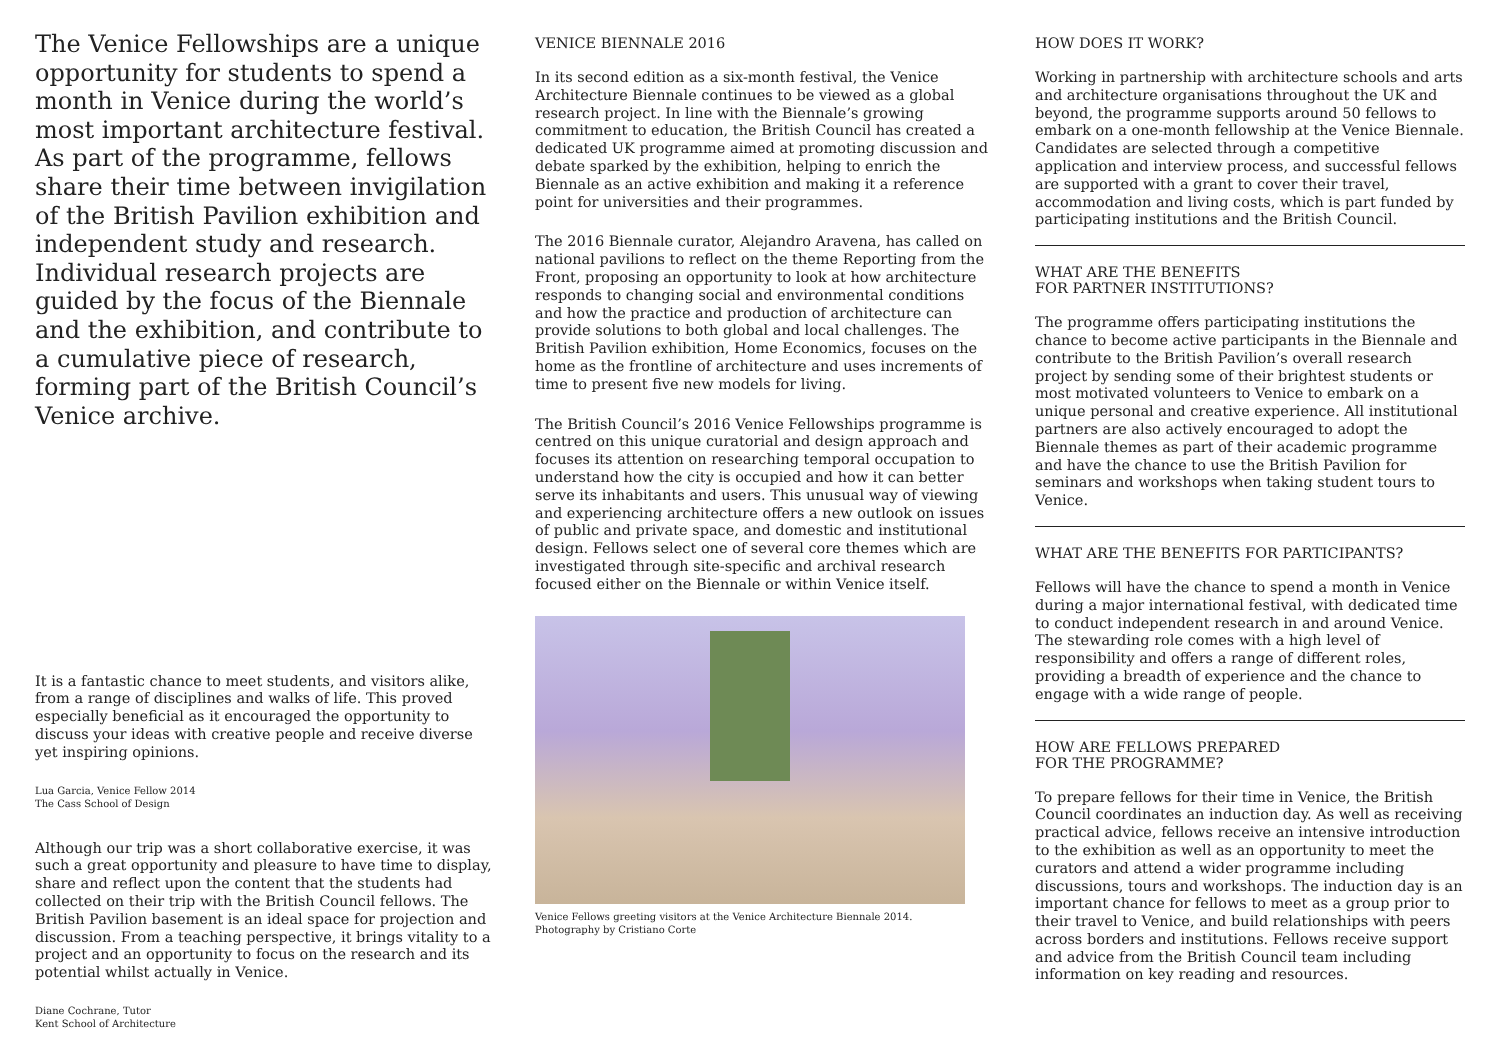The Venice Fellowships are a unique opportunity for students to spend a month in Venice during the world’s most important architecture festival. As part of the programme, fellows share their time between invigilation of the British Pavilion exhibition and independent study and research. Individual research projects are guided by the focus of the Biennale and the exhibition, and contribute to a cumulative piece of research, forming part of the British Council’s Venice archive.
It is a fantastic chance to meet students, and visitors alike, from a range of disciplines and walks of life. This proved especially beneficial as it encouraged the opportunity to discuss your ideas with creative people and receive diverse yet inspiring opinions.
Lua Garcia, Venice Fellow 2014
The Cass School of Design
Although our trip was a short collaborative exercise, it was such a great opportunity and pleasure to have time to display, share and reflect upon the content that the students had collected on their trip with the British Council fellows. The British Pavilion basement is an ideal space for projection and discussion. From a teaching perspective, it brings vitality to a project and an opportunity to focus on the research and its potential whilst actually in Venice.
Diane Cochrane, Tutor
Kent School of Architecture
VENICE BIENNALE 2016
In its second edition as a six-month festival, the Venice Architecture Biennale continues to be viewed as a global research project. In line with the Biennale’s growing commitment to education, the British Council has created a dedicated UK programme aimed at promoting discussion and debate sparked by the exhibition, helping to enrich the Biennale as an active exhibition and making it a reference point for universities and their programmes.
The 2016 Biennale curator, Alejandro Aravena, has called on national pavilions to reflect on the theme Reporting from the Front, proposing an opportunity to look at how architecture responds to changing social and environmental conditions and how the practice and production of architecture can provide solutions to both global and local challenges. The British Pavilion exhibition, Home Economics, focuses on the home as the frontline of architecture and uses increments of time to present five new models for living.
The British Council’s 2016 Venice Fellowships programme is centred on this unique curatorial and design approach and focuses its attention on researching temporal occupation to understand how the city is occupied and how it can better serve its inhabitants and users. This unusual way of viewing and experiencing architecture offers a new outlook on issues of public and private space, and domestic and institutional design. Fellows select one of several core themes which are investigated through site-specific and archival research focused either on the Biennale or within Venice itself.
Venice Fellows greeting visitors at the Venice Architecture Biennale 2014.
Photography by Cristiano Corte
HOW DOES IT WORK?
Working in partnership with architecture schools and arts and architecture organisations throughout the UK and beyond, the programme supports around 50 fellows to embark on a one-month fellowship at the Venice Biennale. Candidates are selected through a competitive application and interview process, and successful fellows are supported with a grant to cover their travel, accommodation and living costs, which is part funded by participating institutions and the British Council.
WHAT ARE THE BENEFITS
FOR PARTNER INSTITUTIONS?
The programme offers participating institutions the chance to become active participants in the Biennale and contribute to the British Pavilion’s overall research project by sending some of their brightest students or most motivated volunteers to Venice to embark on a unique personal and creative experience. All institutional partners are also actively encouraged to adopt the Biennale themes as part of their academic programme and have the chance to use the British Pavilion for seminars and workshops when taking student tours to Venice.
WHAT ARE THE BENEFITS FOR PARTICIPANTS?
Fellows will have the chance to spend a month in Venice during a major international festival, with dedicated time to conduct independent research in and around Venice. The stewarding role comes with a high level of responsibility and offers a range of different roles, providing a breadth of experience and the chance to engage with a wide range of people.
HOW ARE FELLOWS PREPARED
FOR THE PROGRAMME?
To prepare fellows for their time in Venice, the British Council coordinates an induction day. As well as receiving practical advice, fellows receive an intensive introduction to the exhibition as well as an opportunity to meet the curators and attend a wider programme including discussions, tours and workshops. The induction day is an important chance for fellows to meet as a group prior to their travel to Venice, and build relationships with peers across borders and institutions. Fellows receive support and advice from the British Council team including information on key reading and resources.